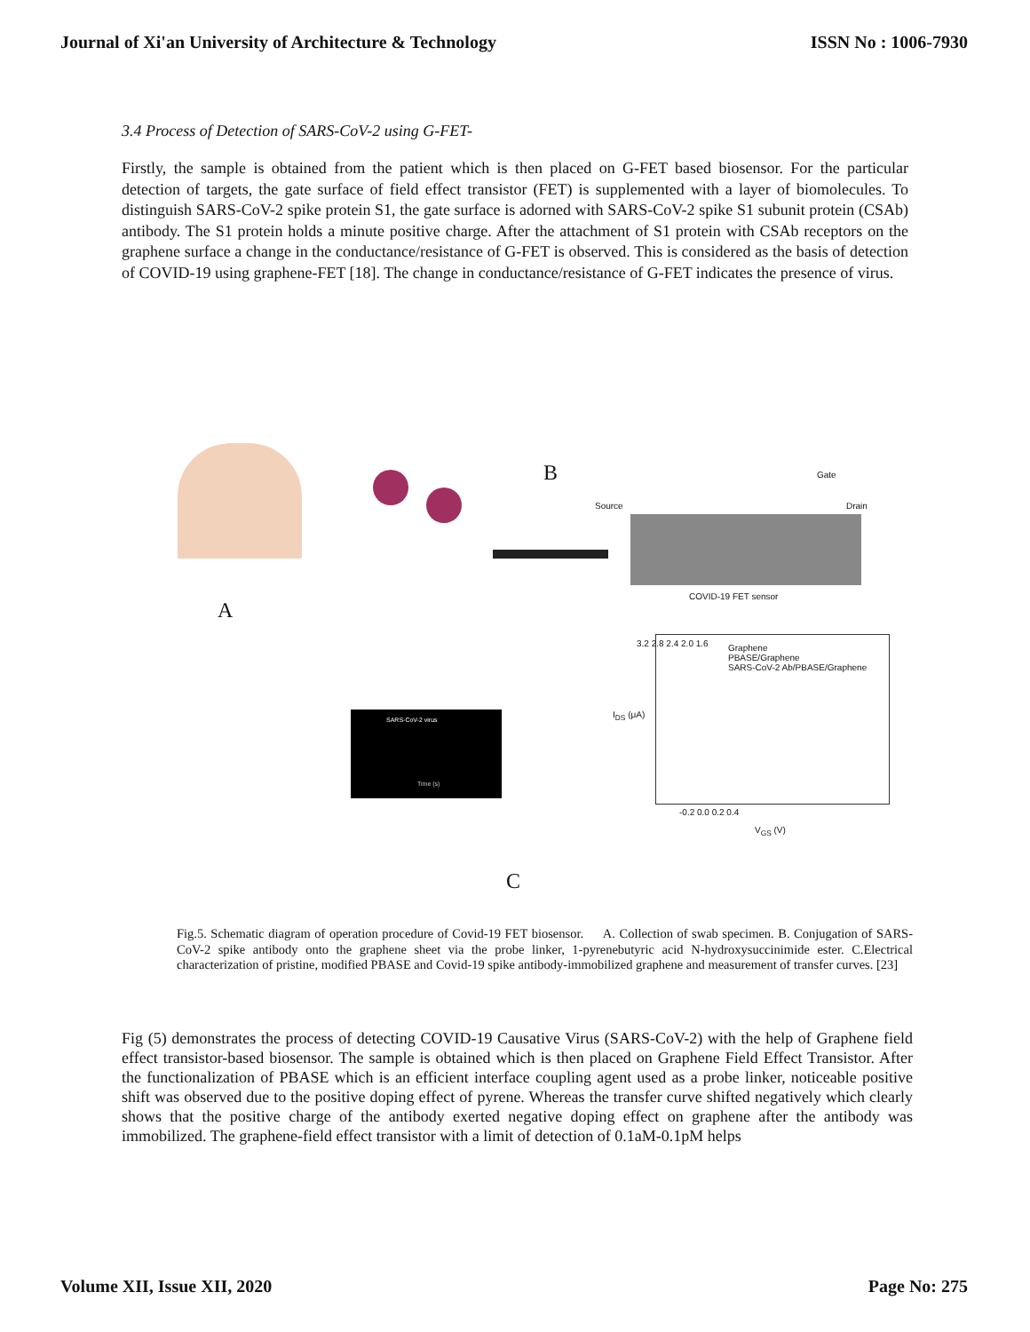Journal of Xi'an University of Architecture & Technology ISSN No : 1006-7930
3.4 Process of Detection of SARS-CoV-2 using G-FET-
Firstly, the sample is obtained from the patient which is then placed on G-FET based biosensor. For the particular detection of targets, the gate surface of field effect transistor (FET) is supplemented with a layer of biomolecules. To distinguish SARS-CoV-2 spike protein S1, the gate surface is adorned with SARS-CoV-2 spike S1 subunit protein (CSAb) antibody. The S1 protein holds a minute positive charge. After the attachment of S1 protein with CSAb receptors on the graphene surface a change in the conductance/resistance of G-FET is observed. This is considered as the basis of detection of COVID-19 using graphene-FET [18]. The change in conductance/resistance of G-FET indicates the presence of virus.
B
A
Source
Gate
Drain
COVID-19 FET sensor
SARS-CoV-2 virus
Time (s)
Graphene
PBASE/Graphene
SARS-CoV-2 Ab/PBASE/Graphene
3.2 2.8 2.4 2.0 1.6
I<sub>DS</sub> (μA)
-0.2 0.0 0.2 0.4
V<sub>GS</sub> (V)
C
Fig.5. Schematic diagram of operation procedure of Covid-19 FET biosensor. A. Collection of swab specimen. B. Conjugation of SARS-CoV-2 spike antibody onto the graphene sheet via the probe linker, 1-pyrenebutyric acid N-hydroxysuccinimide ester. C.Electrical characterization of pristine, modified PBASE and Covid-19 spike antibody-immobilized graphene and measurement of transfer curves. [23]
Fig (5) demonstrates the process of detecting COVID-19 Causative Virus (SARS-CoV-2) with the help of Graphene field effect transistor-based biosensor. The sample is obtained which is then placed on Graphene Field Effect Transistor. After the functionalization of PBASE which is an efficient interface coupling agent used as a probe linker, noticeable positive shift was observed due to the positive doping effect of pyrene. Whereas the transfer curve shifted negatively which clearly shows that the positive charge of the antibody exerted negative doping effect on graphene after the antibody was immobilized. The graphene-field effect transistor with a limit of detection of 0.1aM-0.1pM helps
Volume XII, Issue XII, 2020 Page No: 275